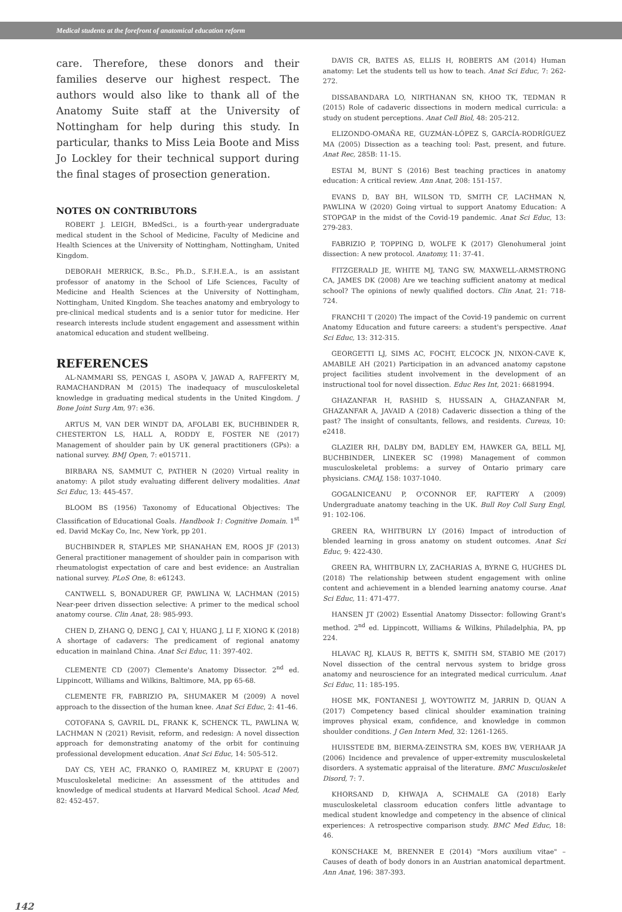Medical students at the forefront of anatomical education reform
care. Therefore, these donors and their families deserve our highest respect. The authors would also like to thank all of the Anatomy Suite staff at the University of Nottingham for help during this study. In particular, thanks to Miss Leia Boote and Miss Jo Lockley for their technical support during the final stages of prosection generation.
NOTES ON CONTRIBUTORS
ROBERT J. LEIGH, BMedSci., is a fourth-year undergraduate medical student in the School of Medicine, Faculty of Medicine and Health Sciences at the University of Nottingham, Nottingham, United Kingdom.
DEBORAH MERRICK, B.Sc., Ph.D., S.F.H.E.A., is an assistant professor of anatomy in the School of Life Sciences, Faculty of Medicine and Health Sciences at the University of Nottingham, Nottingham, United Kingdom. She teaches anatomy and embryology to pre-clinical medical students and is a senior tutor for medicine. Her research interests include student engagement and assessment within anatomical education and student wellbeing.
REFERENCES
AL-NAMMARI SS, PENGAS I, ASOPA V, JAWAD A, RAFFERTY M, RAMACHANDRAN M (2015) The inadequacy of musculoskeletal knowledge in graduating medical students in the United Kingdom. J Bone Joint Surg Am, 97: e36.
ARTUS M, VAN DER WINDT DA, AFOLABI EK, BUCHBINDER R, CHESTERTON LS, HALL A, RODDY E, FOSTER NE (2017) Management of shoulder pain by UK general practitioners (GPs): a national survey. BMJ Open, 7: e015711.
BIRBARA NS, SAMMUT C, PATHER N (2020) Virtual reality in anatomy: A pilot study evaluating different delivery modalities. Anat Sci Educ, 13: 445-457.
BLOOM BS (1956) Taxonomy of Educational Objectives: The Classification of Educational Goals. Handbook 1: Cognitive Domain. 1<sup>st</sup> ed. David McKay Co, Inc, New York, pp 201.
BUCHBINDER R, STAPLES MP, SHANAHAN EM, ROOS JF (2013) General practitioner management of shoulder pain in comparison with rheumatologist expectation of care and best evidence: an Australian national survey. PLoS One, 8: e61243.
CANTWELL S, BONADURER GF, PAWLINA W, LACHMAN (2015) Near-peer driven dissection selective: A primer to the medical school anatomy course. Clin Anat, 28: 985-993.
CHEN D, ZHANG Q, DENG J, CAI Y, HUANG J, LI F, XIONG K (2018) A shortage of cadavers: The predicament of regional anatomy education in mainland China. Anat Sci Educ, 11: 397-402.
CLEMENTE CD (2007) Clemente's Anatomy Dissector. 2<sup>nd</sup> ed. Lippincott, Williams and Wilkins, Baltimore, MA, pp 65-68.
CLEMENTE FR, FABRIZIO PA, SHUMAKER M (2009) A novel approach to the dissection of the human knee. Anat Sci Educ, 2: 41-46.
COTOFANA S, GAVRIL DL, FRANK K, SCHENCK TL, PAWLINA W, LACHMAN N (2021) Revisit, reform, and redesign: A novel dissection approach for demonstrating anatomy of the orbit for continuing professional development education. Anat Sci Educ, 14: 505-512.
DAY CS, YEH AC, FRANKO O, RAMIREZ M, KRUPAT E (2007) Musculoskeletal medicine: An assessment of the attitudes and knowledge of medical students at Harvard Medical School. Acad Med, 82: 452-457.
DAVIS CR, BATES AS, ELLIS H, ROBERTS AM (2014) Human anatomy: Let the students tell us how to teach. Anat Sci Educ, 7: 262-272.
DISSABANDARA LO, NIRTHANAN SN, KHOO TK, TEDMAN R (2015) Role of cadaveric dissections in modern medical curricula: a study on student perceptions. Anat Cell Biol, 48: 205-212.
ELIZONDO-OMAÑA RE, GUZMÁN-LÓPEZ S, GARCÍA-RODRÍGUEZ MA (2005) Dissection as a teaching tool: Past, present, and future. Anat Rec, 285B: 11-15.
ESTAI M, BUNT S (2016) Best teaching practices in anatomy education: A critical review. Ann Anat, 208: 151-157.
EVANS D, BAY BH, WILSON TD, SMITH CF, LACHMAN N, PAWLINA W (2020) Going virtual to support Anatomy Education: A STOPGAP in the midst of the Covid-19 pandemic. Anat Sci Educ, 13: 279-283.
FABRIZIO P, TOPPING D, WOLFE K (2017) Glenohumeral joint dissection: A new protocol. Anatomy, 11: 37-41.
FITZGERALD JE, WHITE MJ, TANG SW, MAXWELL-ARMSTRONG CA, JAMES DK (2008) Are we teaching sufficient anatomy at medical school? The opinions of newly qualified doctors. Clin Anat, 21: 718-724.
FRANCHI T (2020) The impact of the Covid-19 pandemic on current Anatomy Education and future careers: a student's perspective. Anat Sci Educ, 13: 312-315.
GEORGETTI LJ, SIMS AC, FOCHT, ELCOCK JN, NIXON-CAVE K, AMABILE AH (2021) Participation in an advanced anatomy capstone project facilities student involvement in the development of an instructional tool for novel dissection. Educ Res Int, 2021: 6681994.
GHAZANFAR H, RASHID S, HUSSAIN A, GHAZANFAR M, GHAZANFAR A, JAVAID A (2018) Cadaveric dissection a thing of the past? The insight of consultants, fellows, and residents. Cureus, 10: e2418.
GLAZIER RH, DALBY DM, BADLEY EM, HAWKER GA, BELL MJ, BUCHBINDER, LINEKER SC (1998) Management of common musculoskeletal problems: a survey of Ontario primary care physicians. CMAJ, 158: 1037-1040.
GOGALNICEANU P, O'CONNOR EF, RAFTERY A (2009) Undergraduate anatomy teaching in the UK. Bull Roy Coll Surg Engl, 91: 102-106.
GREEN RA, WHITBURN LY (2016) Impact of introduction of blended learning in gross anatomy on student outcomes. Anat Sci Educ, 9: 422-430.
GREEN RA, WHITBURN LY, ZACHARIAS A, BYRNE G, HUGHES DL (2018) The relationship between student engagement with online content and achievement in a blended learning anatomy course. Anat Sci Educ, 11: 471-477.
HANSEN JT (2002) Essential Anatomy Dissector: following Grant's method. 2<sup>nd</sup> ed. Lippincott, Williams & Wilkins, Philadelphia, PA, pp 224.
HLAVAC RJ, KLAUS R, BETTS K, SMITH SM, STABIO ME (2017) Novel dissection of the central nervous system to bridge gross anatomy and neuroscience for an integrated medical curriculum. Anat Sci Educ, 11: 185-195.
HOSE MK, FONTANESI J, WOYTOWITZ M, JARRIN D, QUAN A (2017) Competency based clinical shoulder examination training improves physical exam, confidence, and knowledge in common shoulder conditions. J Gen Intern Med, 32: 1261-1265.
HUISSTEDE BM, BIERMA-ZEINSTRA SM, KOES BW, VERHAAR JA (2006) Incidence and prevalence of upper-extremity musculoskeletal disorders. A systematic appraisal of the literature. BMC Musculoskelet Disord, 7: 7.
KHORSAND D, KHWAJA A, SCHMALE GA (2018) Early musculoskeletal classroom education confers little advantage to medical student knowledge and competency in the absence of clinical experiences: A retrospective comparison study. BMC Med Educ, 18: 46.
KONSCHAKE M, BRENNER E (2014) "Mors auxilium vitae" – Causes of death of body donors in an Austrian anatomical department. Ann Anat, 196: 387-393.
142